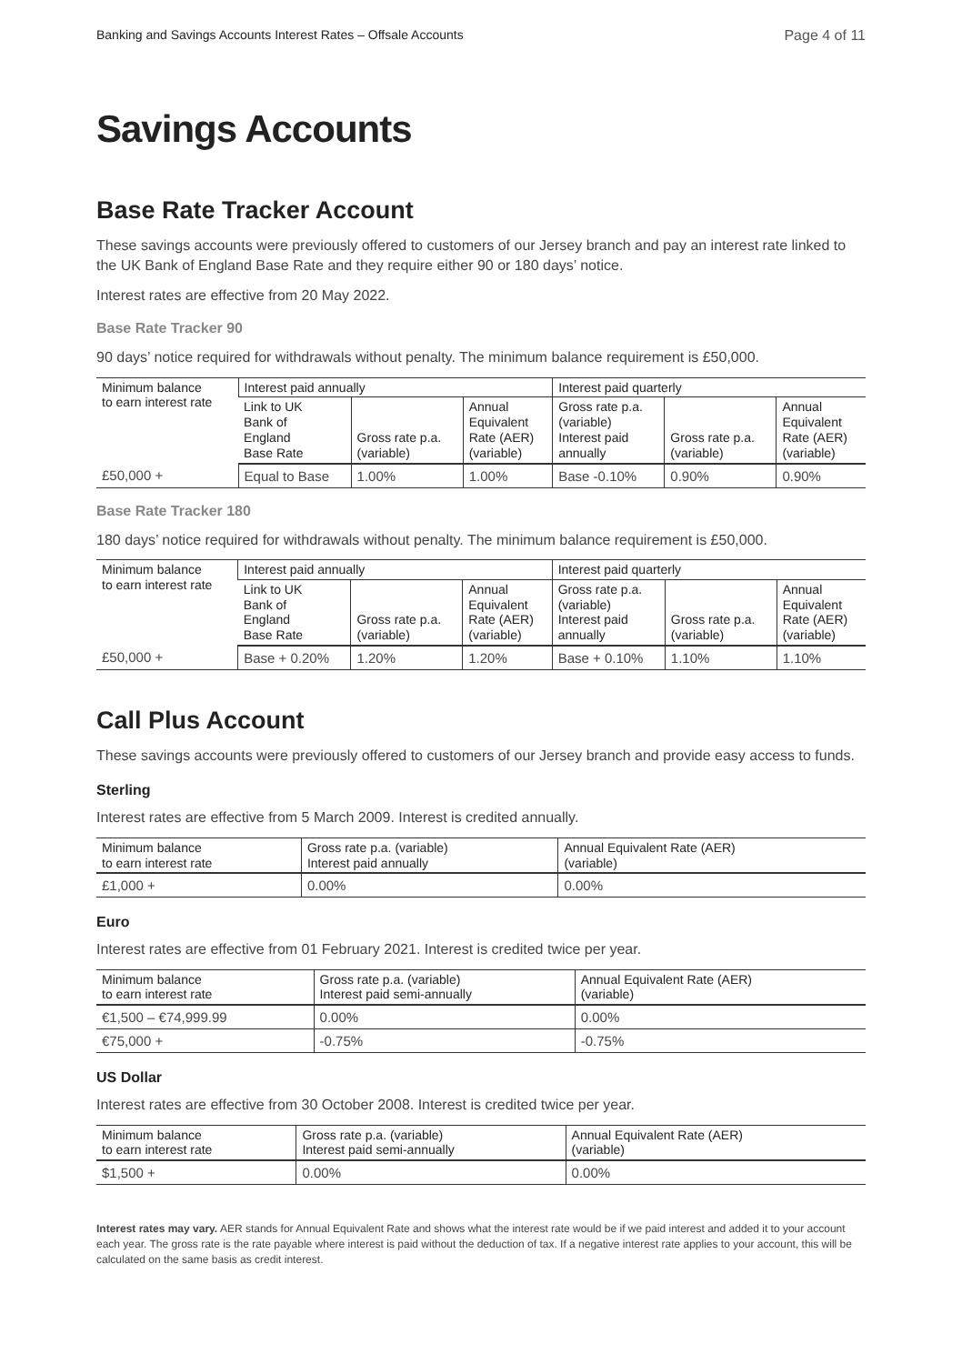Banking and Savings Accounts Interest Rates – Offsale Accounts Page 4 of 11
Savings Accounts
Base Rate Tracker Account
These savings accounts were previously offered to customers of our Jersey branch and pay an interest rate linked to the UK Bank of England Base Rate and they require either 90 or 180 days’ notice.
Interest rates are effective from 20 May 2022.
Base Rate Tracker 90
90 days’ notice required for withdrawals without penalty. The minimum balance requirement is £50,000.
| Minimum balance to earn interest rate | Interest paid annually | | | Interest paid quarterly | | |
| --- | --- | --- | --- | --- | --- | --- |
| | Link to UK Bank of England Base Rate | Gross rate p.a. (variable) | Annual Equivalent Rate (AER) (variable) | Gross rate p.a. (variable) Interest paid annually | Gross rate p.a. (variable) | Annual Equivalent Rate (AER) (variable) |
| £50,000 + | Equal to Base | 1.00% | 1.00% | Base -0.10% | 0.90% | 0.90% |
Base Rate Tracker 180
180 days’ notice required for withdrawals without penalty. The minimum balance requirement is £50,000.
| Minimum balance to earn interest rate | Interest paid annually | | | Interest paid quarterly | | |
| --- | --- | --- | --- | --- | --- | --- |
| | Link to UK Bank of England Base Rate | Gross rate p.a. (variable) | Annual Equivalent Rate (AER) (variable) | Gross rate p.a. (variable) Interest paid annually | Gross rate p.a. (variable) | Annual Equivalent Rate (AER) (variable) |
| £50,000 + | Base + 0.20% | 1.20% | 1.20% | Base + 0.10% | 1.10% | 1.10% |
Call Plus Account
These savings accounts were previously offered to customers of our Jersey branch and provide easy access to funds.
Sterling
Interest rates are effective from 5 March 2009. Interest is credited annually.
| Minimum balance to earn interest rate | Gross rate p.a. (variable) Interest paid annually | Annual Equivalent Rate (AER) (variable) |
| --- | --- | --- |
| £1,000 + | 0.00% | 0.00% |
Euro
Interest rates are effective from 01 February 2021. Interest is credited twice per year.
| Minimum balance to earn interest rate | Gross rate p.a. (variable) Interest paid semi-annually | Annual Equivalent Rate (AER) (variable) |
| --- | --- | --- |
| €1,500 – €74,999.99 | 0.00% | 0.00% |
| €75,000 + | -0.75% | -0.75% |
US Dollar
Interest rates are effective from 30 October 2008. Interest is credited twice per year.
| Minimum balance to earn interest rate | Gross rate p.a. (variable) Interest paid semi-annually | Annual Equivalent Rate (AER) (variable) |
| --- | --- | --- |
| $1,500 + | 0.00% | 0.00% |
Interest rates may vary. AER stands for Annual Equivalent Rate and shows what the interest rate would be if we paid interest and added it to your account each year. The gross rate is the rate payable where interest is paid without the deduction of tax. If a negative interest rate applies to your account, this will be calculated on the same basis as credit interest.